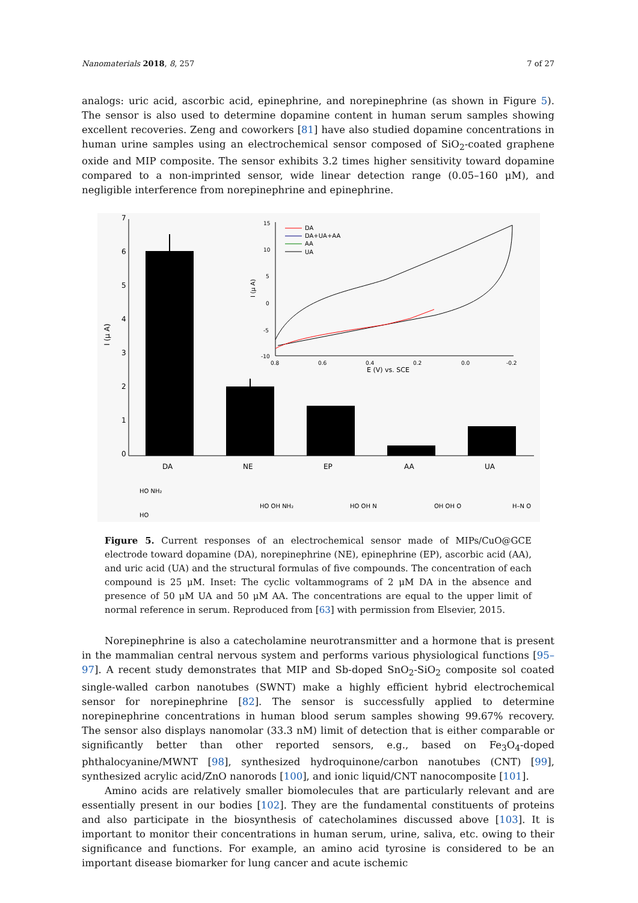Nanomaterials 2018, 8, 257 7 of 27
analogs: uric acid, ascorbic acid, epinephrine, and norepinephrine (as shown in Figure 5). The sensor is also used to determine dopamine content in human serum samples showing excellent recoveries. Zeng and coworkers [81] have also studied dopamine concentrations in human urine samples using an electrochemical sensor composed of SiO<sub>2</sub>-coated graphene oxide and MIP composite. The sensor exhibits 3.2 times higher sensitivity toward dopamine compared to a non-imprinted sensor, wide linear detection range (0.05–160 μM), and negligible interference from norepinephrine and epinephrine.
7
6
5
4
3
2
1
0
I (μ A)
DA
NE
EP
AA
UA
15
10
5
0
-5
-10
I (μ A)
0.8
0.6
0.4
0.2
0.0
-0.2
E (V) vs. SCE
DA
DA+UA+AA
AA
UA
HO NH₂
HO
HO OH NH₂
HO OH N
OH OH O
H–N O
Figure 5. Current responses of an electrochemical sensor made of MIPs/CuO@GCE electrode toward dopamine (DA), norepinephrine (NE), epinephrine (EP), ascorbic acid (AA), and uric acid (UA) and the structural formulas of five compounds. The concentration of each compound is 25 μM. Inset: The cyclic voltammograms of 2 μM DA in the absence and presence of 50 μM UA and 50 μM AA. The concentrations are equal to the upper limit of normal reference in serum. Reproduced from [63] with permission from Elsevier, 2015.
Norepinephrine is also a catecholamine neurotransmitter and a hormone that is present in the mammalian central nervous system and performs various physiological functions [95–97]. A recent study demonstrates that MIP and Sb-doped SnO<sub>2</sub>-SiO<sub>2</sub> composite sol coated single-walled carbon nanotubes (SWNT) make a highly efficient hybrid electrochemical sensor for norepinephrine [82]. The sensor is successfully applied to determine norepinephrine concentrations in human blood serum samples showing 99.67% recovery. The sensor also displays nanomolar (33.3 nM) limit of detection that is either comparable or significantly better than other reported sensors, e.g., based on Fe<sub>3</sub>O<sub>4</sub>-doped phthalocyanine/MWNT [98], synthesized hydroquinone/carbon nanotubes (CNT) [99], synthesized acrylic acid/ZnO nanorods [100], and ionic liquid/CNT nanocomposite [101].
Amino acids are relatively smaller biomolecules that are particularly relevant and are essentially present in our bodies [102]. They are the fundamental constituents of proteins and also participate in the biosynthesis of catecholamines discussed above [103]. It is important to monitor their concentrations in human serum, urine, saliva, etc. owing to their significance and functions. For example, an amino acid tyrosine is considered to be an important disease biomarker for lung cancer and acute ischemic